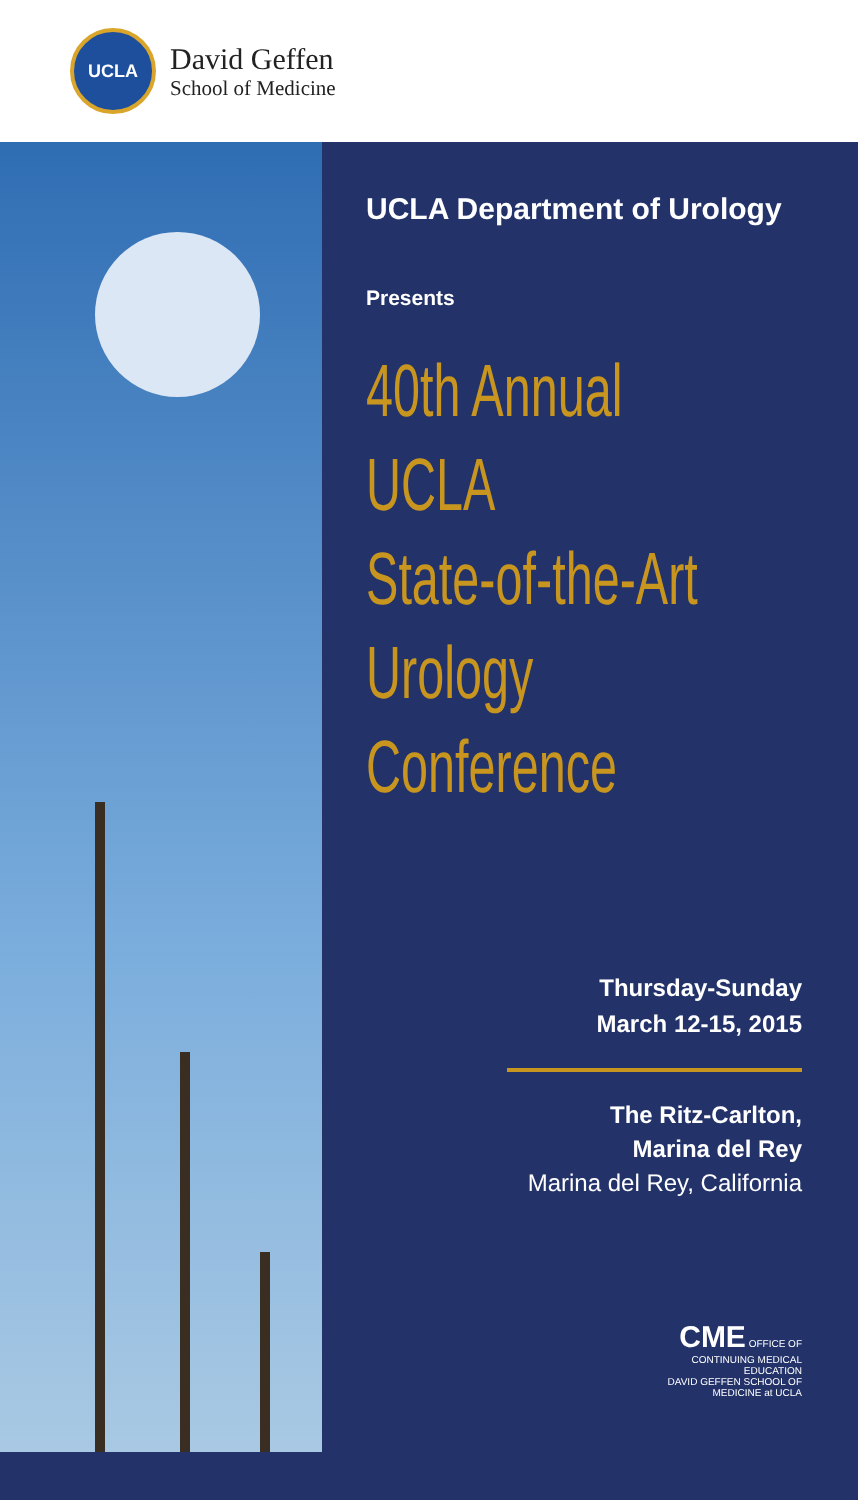UCLA
David Geffen
School of Medicine
UCLA Department of Urology
Presents
40th Annual
UCLA
State-of-the-Art
Urology
Conference
Thursday-Sunday
March 12-15, 2015
The Ritz-Carlton,
Marina del Rey
Marina del Rey, California
CME OFFICE OF CONTINUING MEDICAL EDUCATION
DAVID GEFFEN SCHOOL OF MEDICINE at UCLA